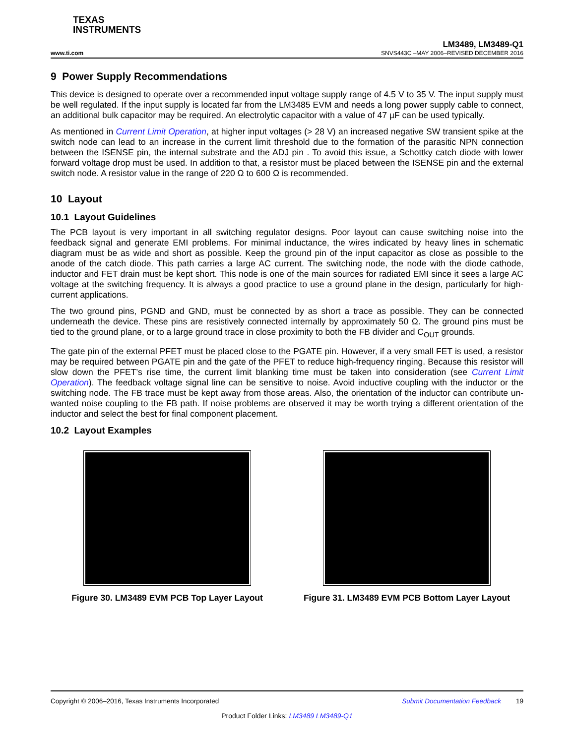TEXAS
INSTRUMENTS
LM3489, LM3489-Q1
www.ti.com SNVS443C –MAY 2006–REVISED DECEMBER 2016
9 Power Supply Recommendations
This device is designed to operate over a recommended input voltage supply range of 4.5 V to 35 V. The input supply must be well regulated. If the input supply is located far from the LM3485 EVM and needs a long power supply cable to connect, an additional bulk capacitor may be required. An electrolytic capacitor with a value of 47 µF can be used typically.
As mentioned in Current Limit Operation, at higher input voltages (> 28 V) an increased negative SW transient spike at the switch node can lead to an increase in the current limit threshold due to the formation of the parasitic NPN connection between the ISENSE pin, the internal substrate and the ADJ pin . To avoid this issue, a Schottky catch diode with lower forward voltage drop must be used. In addition to that, a resistor must be placed between the ISENSE pin and the external switch node. A resistor value in the range of 220 Ω to 600 Ω is recommended.
10 Layout
10.1 Layout Guidelines
The PCB layout is very important in all switching regulator designs. Poor layout can cause switching noise into the feedback signal and generate EMI problems. For minimal inductance, the wires indicated by heavy lines in schematic diagram must be as wide and short as possible. Keep the ground pin of the input capacitor as close as possible to the anode of the catch diode. This path carries a large AC current. The switching node, the node with the diode cathode, inductor and FET drain must be kept short. This node is one of the main sources for radiated EMI since it sees a large AC voltage at the switching frequency. It is always a good practice to use a ground plane in the design, particularly for high-current applications.
The two ground pins, PGND and GND, must be connected by as short a trace as possible. They can be connected underneath the device. These pins are resistively connected internally by approximately 50 Ω. The ground pins must be tied to the ground plane, or to a large ground trace in close proximity to both the FB divider and C<sub>OUT</sub> grounds.
The gate pin of the external PFET must be placed close to the PGATE pin. However, if a very small FET is used, a resistor may be required between PGATE pin and the gate of the PFET to reduce high-frequency ringing. Because this resistor will slow down the PFET’s rise time, the current limit blanking time must be taken into consideration (see Current Limit Operation). The feedback voltage signal line can be sensitive to noise. Avoid inductive coupling with the inductor or the switching node. The FB trace must be kept away from those areas. Also, the orientation of the inductor can contribute un-wanted noise coupling to the FB path. If noise problems are observed it may be worth trying a different orientation of the inductor and select the best for final component placement.
10.2 Layout Examples
Figure 30. LM3489 EVM PCB Top Layer Layout Figure 31. LM3489 EVM PCB Bottom Layer Layout
Copyright © 2006–2016, Texas Instruments Incorporated Submit Documentation Feedback 19
Product Folder Links: LM3489 LM3489-Q1